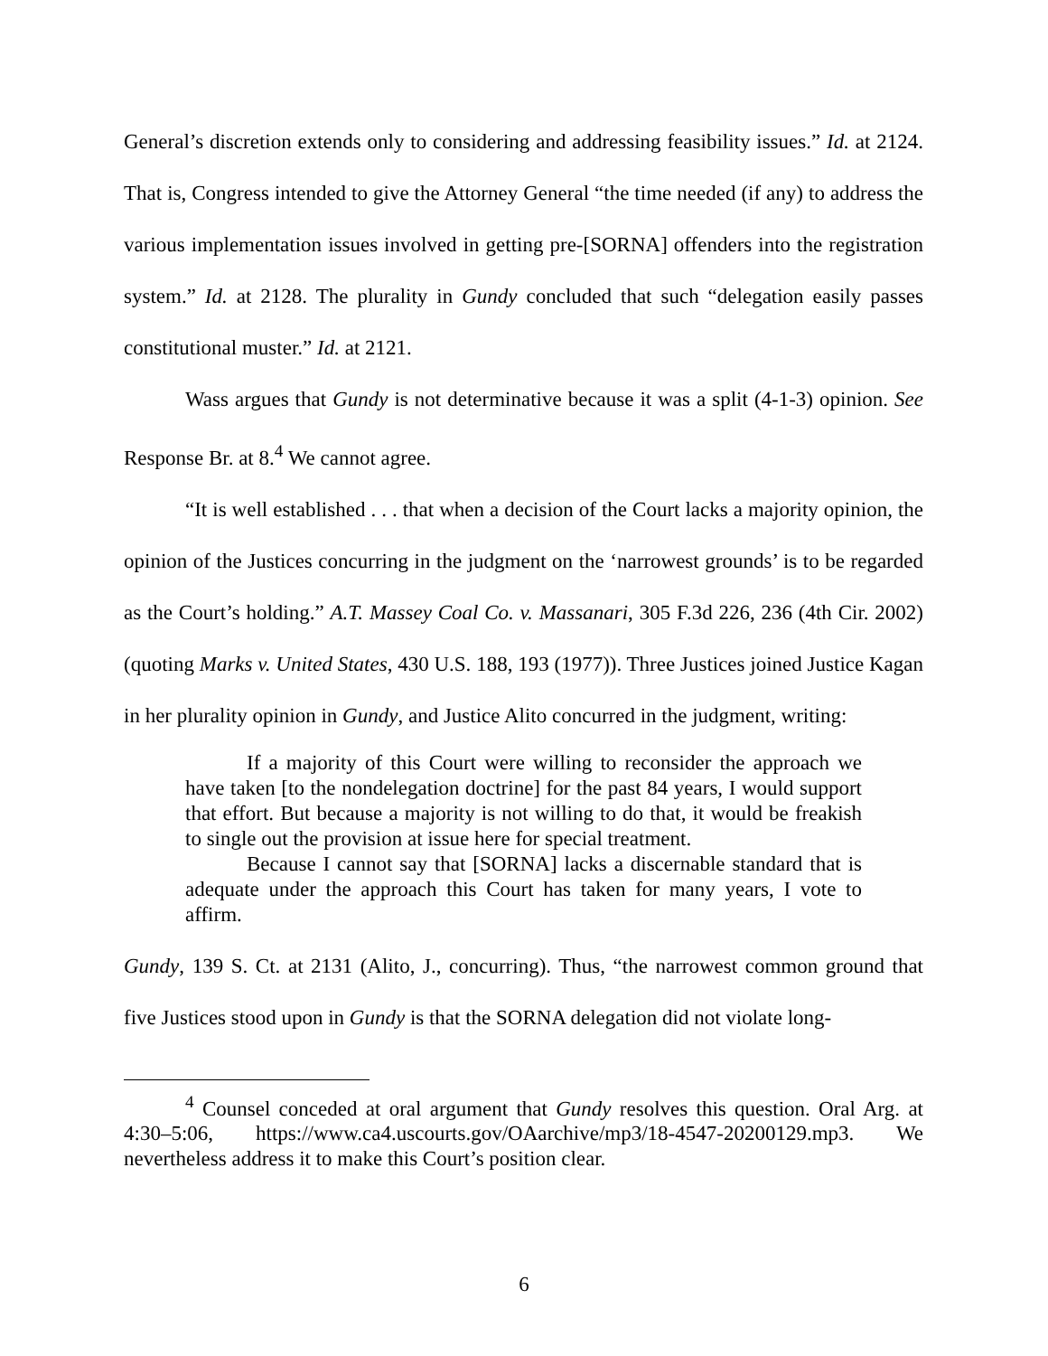General’s discretion extends only to considering and addressing feasibility issues.” Id. at 2124. That is, Congress intended to give the Attorney General “the time needed (if any) to address the various implementation issues involved in getting pre-[SORNA] offenders into the registration system.” Id. at 2128. The plurality in Gundy concluded that such “delegation easily passes constitutional muster.” Id. at 2121.
Wass argues that Gundy is not determinative because it was a split (4-1-3) opinion. See Response Br. at 8.<sup>4</sup> We cannot agree.
“It is well established . . . that when a decision of the Court lacks a majority opinion, the opinion of the Justices concurring in the judgment on the ‘narrowest grounds’ is to be regarded as the Court’s holding.” A.T. Massey Coal Co. v. Massanari, 305 F.3d 226, 236 (4th Cir. 2002) (quoting Marks v. United States, 430 U.S. 188, 193 (1977)). Three Justices joined Justice Kagan in her plurality opinion in Gundy, and Justice Alito concurred in the judgment, writing:
If a majority of this Court were willing to reconsider the approach we have taken [to the nondelegation doctrine] for the past 84 years, I would support that effort. But because a majority is not willing to do that, it would be freakish to single out the provision at issue here for special treatment.
Because I cannot say that [SORNA] lacks a discernable standard that is adequate under the approach this Court has taken for many years, I vote to affirm.
Gundy, 139 S. Ct. at 2131 (Alito, J., concurring). Thus, “the narrowest common ground that five Justices stood upon in Gundy is that the SORNA delegation did not violate long-
<sup>4</sup> Counsel conceded at oral argument that Gundy resolves this question. Oral Arg. at 4:30–5:06, https://www.ca4.uscourts.gov/OAarchive/mp3/18-4547-20200129.mp3. We nevertheless address it to make this Court’s position clear.
6